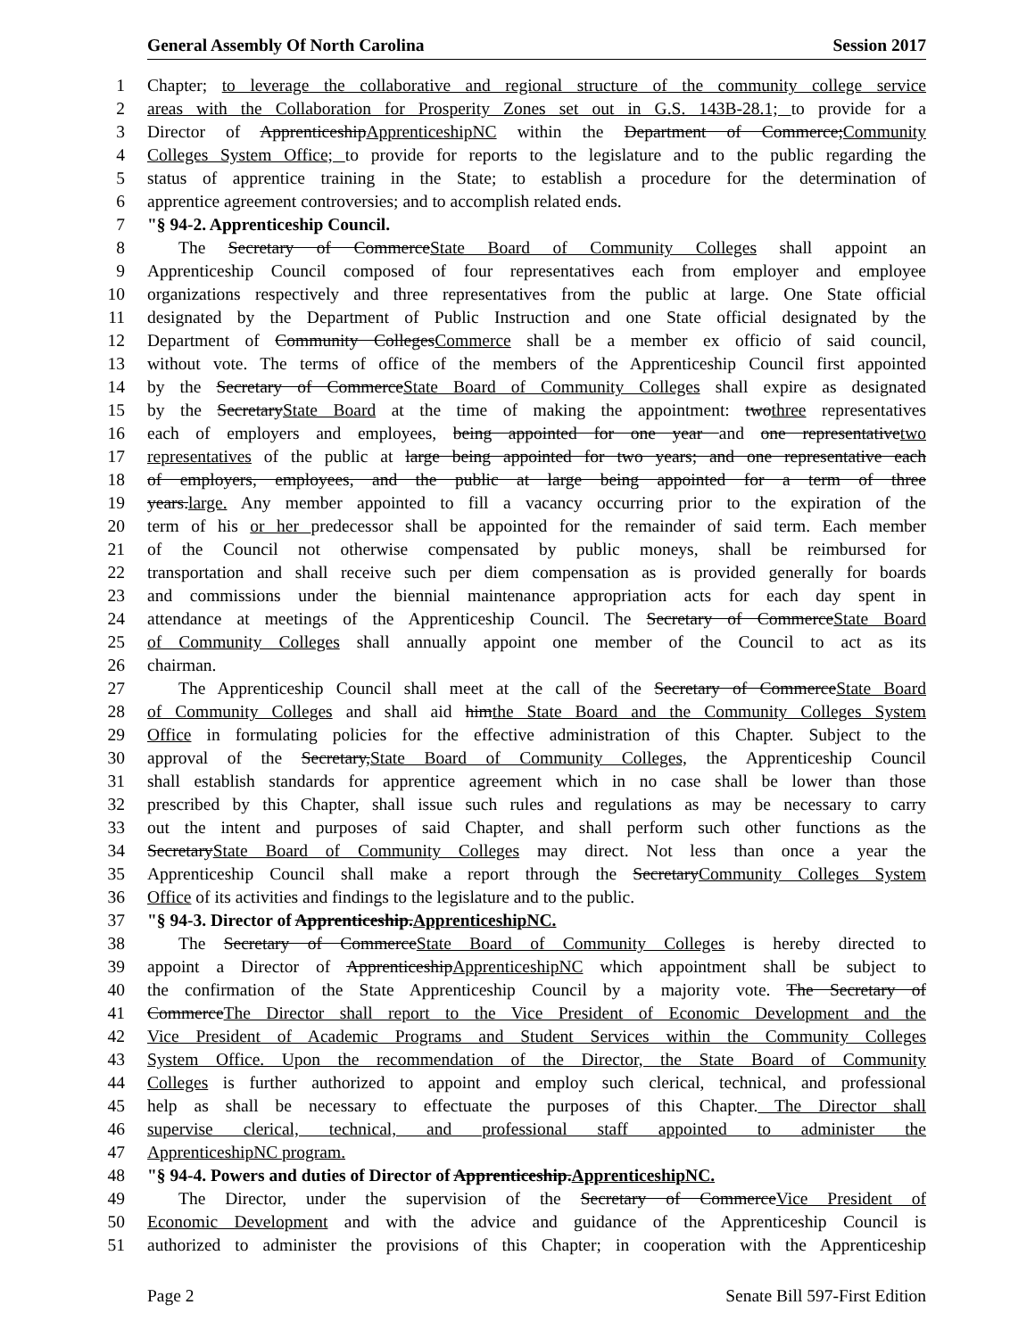General Assembly Of North Carolina Session 2017
1 Chapter; to leverage the collaborative and regional structure of the community college service
2 areas with the Collaboration for Prosperity Zones set out in G.S. 143B-28.1; to provide for a
3 Director of ApprenticeshipApprenticeshipNC within the Department of Commerce;Community
4 Colleges System Office; to provide for reports to the legislature and to the public regarding the
5 status of apprentice training in the State; to establish a procedure for the determination of
6 apprentice agreement controversies; and to accomplish related ends.
7 "§ 94-2. Apprenticeship Council.
8 The Secretary of CommerceState Board of Community Colleges shall appoint an
9 Apprenticeship Council composed of four representatives each from employer and employee
10 organizations respectively and three representatives from the public at large. One State official
11 designated by the Department of Public Instruction and one State official designated by the
12 Department of Community CollegesCommerce shall be a member ex officio of said council,
13 without vote. The terms of office of the members of the Apprenticeship Council first appointed
14 by the Secretary of CommerceState Board of Community Colleges shall expire as designated
15 by the SecretaryState Board at the time of making the appointment: twothree representatives
16 each of employers and employees, being appointed for one year and one representativetwo
17 representatives of the public at large being appointed for two years; and one representative each
18 of employers, employees, and the public at large being appointed for a term of three
19 years.large. Any member appointed to fill a vacancy occurring prior to the expiration of the
20 term of his or her predecessor shall be appointed for the remainder of said term. Each member
21 of the Council not otherwise compensated by public moneys, shall be reimbursed for
22 transportation and shall receive such per diem compensation as is provided generally for boards
23 and commissions under the biennial maintenance appropriation acts for each day spent in
24 attendance at meetings of the Apprenticeship Council. The Secretary of CommerceState Board
25 of Community Colleges shall annually appoint one member of the Council to act as its
26 chairman.
27 The Apprenticeship Council shall meet at the call of the Secretary of CommerceState Board
28 of Community Colleges and shall aid himthe State Board and the Community Colleges System
29 Office in formulating policies for the effective administration of this Chapter. Subject to the
30 approval of the Secretary,State Board of Community Colleges, the Apprenticeship Council
31 shall establish standards for apprentice agreement which in no case shall be lower than those
32 prescribed by this Chapter, shall issue such rules and regulations as may be necessary to carry
33 out the intent and purposes of said Chapter, and shall perform such other functions as the
34 SecretaryState Board of Community Colleges may direct. Not less than once a year the
35 Apprenticeship Council shall make a report through the SecretaryCommunity Colleges System
36 Office of its activities and findings to the legislature and to the public.
37 "§ 94-3. Director of Apprenticeship.ApprenticeshipNC.
38 The Secretary of CommerceState Board of Community Colleges is hereby directed to
39 appoint a Director of ApprenticeshipApprenticeshipNC which appointment shall be subject to
40 the confirmation of the State Apprenticeship Council by a majority vote. The Secretary of
41 CommerceThe Director shall report to the Vice President of Economic Development and the
42 Vice President of Academic Programs and Student Services within the Community Colleges
43 System Office. Upon the recommendation of the Director, the State Board of Community
44 Colleges is further authorized to appoint and employ such clerical, technical, and professional
45 help as shall be necessary to effectuate the purposes of this Chapter. The Director shall
46 supervise clerical, technical, and professional staff appointed to administer the
47 ApprenticeshipNC program.
48 "§ 94-4. Powers and duties of Director of Apprenticeship.ApprenticeshipNC.
49 The Director, under the supervision of the Secretary of CommerceVice President of
50 Economic Development and with the advice and guidance of the Apprenticeship Council is
51 authorized to administer the provisions of this Chapter; in cooperation with the Apprenticeship
Page 2 Senate Bill 597-First Edition